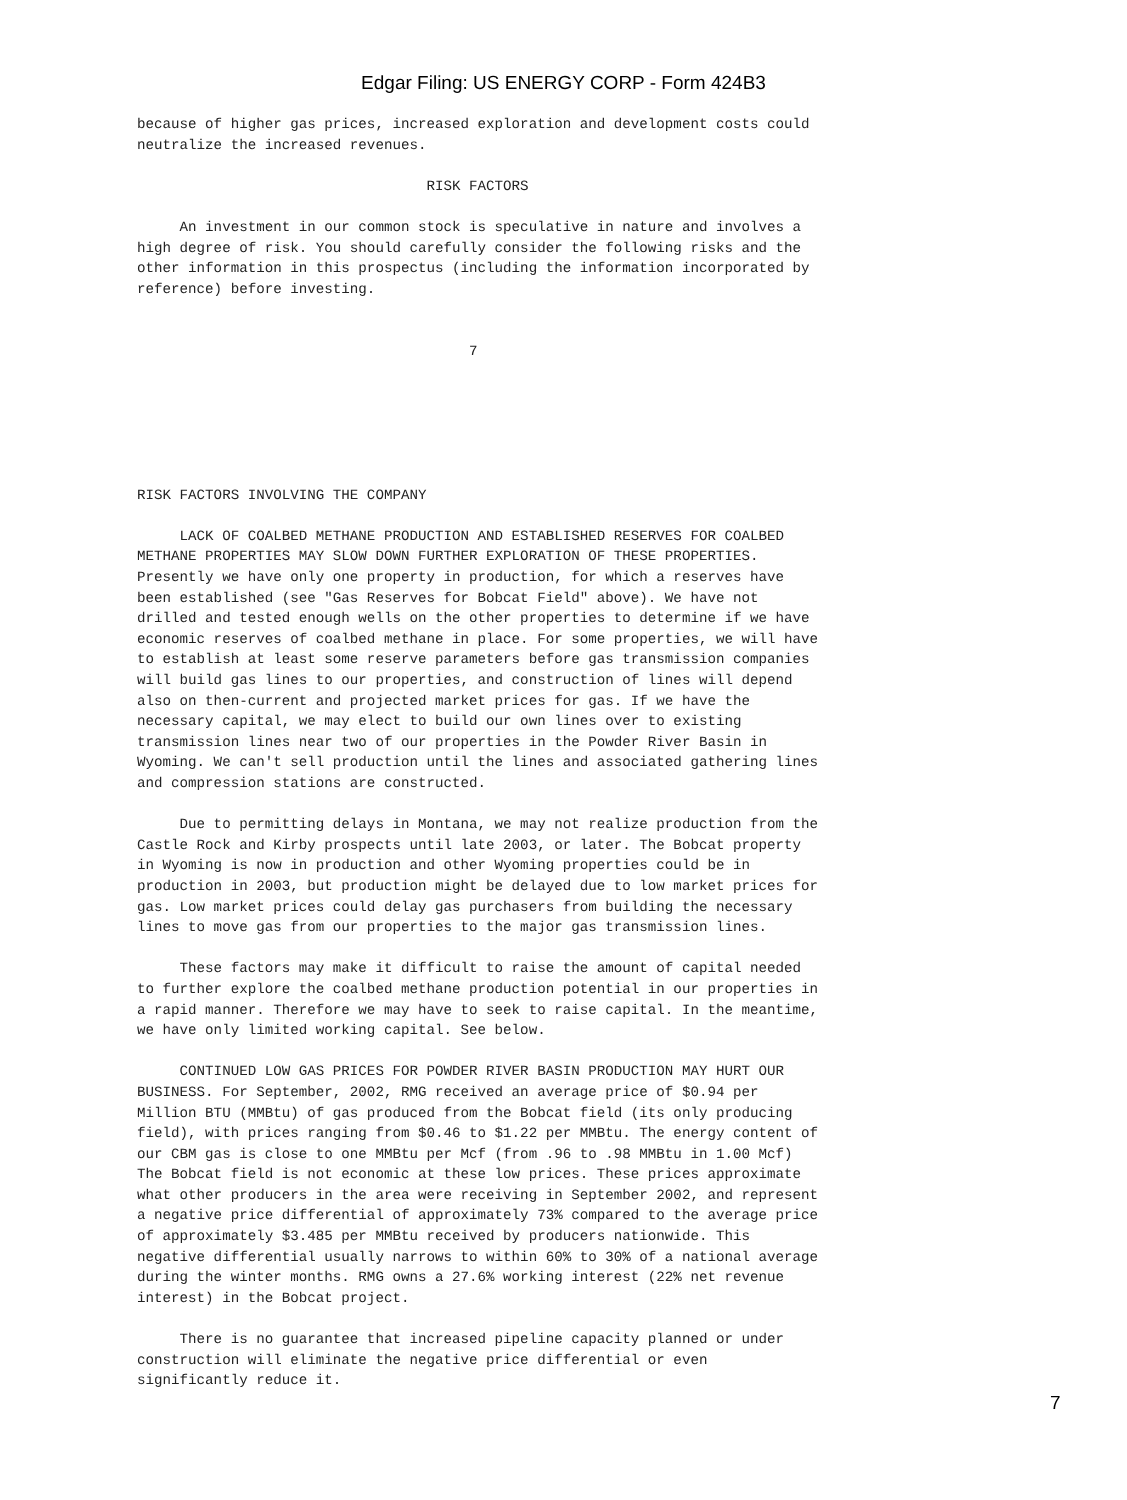Edgar Filing: US ENERGY CORP - Form 424B3
because of higher gas prices, increased exploration and development costs could
neutralize the increased revenues.

                                  RISK FACTORS

     An investment in our common stock is speculative in nature and involves a
high degree of risk. You should carefully consider the following risks and the
other information in this prospectus (including the information incorporated by
reference) before investing.


                                       7






RISK FACTORS INVOLVING THE COMPANY

     LACK OF COALBED METHANE PRODUCTION AND ESTABLISHED RESERVES FOR COALBED
METHANE PROPERTIES MAY SLOW DOWN FURTHER EXPLORATION OF THESE PROPERTIES.
Presently we have only one property in production, for which a reserves have
been established (see "Gas Reserves for Bobcat Field" above). We have not
drilled and tested enough wells on the other properties to determine if we have
economic reserves of coalbed methane in place. For some properties, we will have
to establish at least some reserve parameters before gas transmission companies
will build gas lines to our properties, and construction of lines will depend
also on then-current and projected market prices for gas. If we have the
necessary capital, we may elect to build our own lines over to existing
transmission lines near two of our properties in the Powder River Basin in
Wyoming. We can't sell production until the lines and associated gathering lines
and compression stations are constructed.

     Due to permitting delays in Montana, we may not realize production from the
Castle Rock and Kirby prospects until late 2003, or later. The Bobcat property
in Wyoming is now in production and other Wyoming properties could be in
production in 2003, but production might be delayed due to low market prices for
gas. Low market prices could delay gas purchasers from building the necessary
lines to move gas from our properties to the major gas transmission lines.

     These factors may make it difficult to raise the amount of capital needed
to further explore the coalbed methane production potential in our properties in
a rapid manner. Therefore we may have to seek to raise capital. In the meantime,
we have only limited working capital. See below.

     CONTINUED LOW GAS PRICES FOR POWDER RIVER BASIN PRODUCTION MAY HURT OUR
BUSINESS. For September, 2002, RMG received an average price of $0.94 per
Million BTU (MMBtu) of gas produced from the Bobcat field (its only producing
field), with prices ranging from $0.46 to $1.22 per MMBtu. The energy content of
our CBM gas is close to one MMBtu per Mcf (from .96 to .98 MMBtu in 1.00 Mcf)
The Bobcat field is not economic at these low prices. These prices approximate
what other producers in the area were receiving in September 2002, and represent
a negative price differential of approximately 73% compared to the average price
of approximately $3.485 per MMBtu received by producers nationwide. This
negative differential usually narrows to within 60% to 30% of a national average
during the winter months. RMG owns a 27.6% working interest (22% net revenue
interest) in the Bobcat project.

     There is no guarantee that increased pipeline capacity planned or under
construction will eliminate the negative price differential or even
significantly reduce it.
7